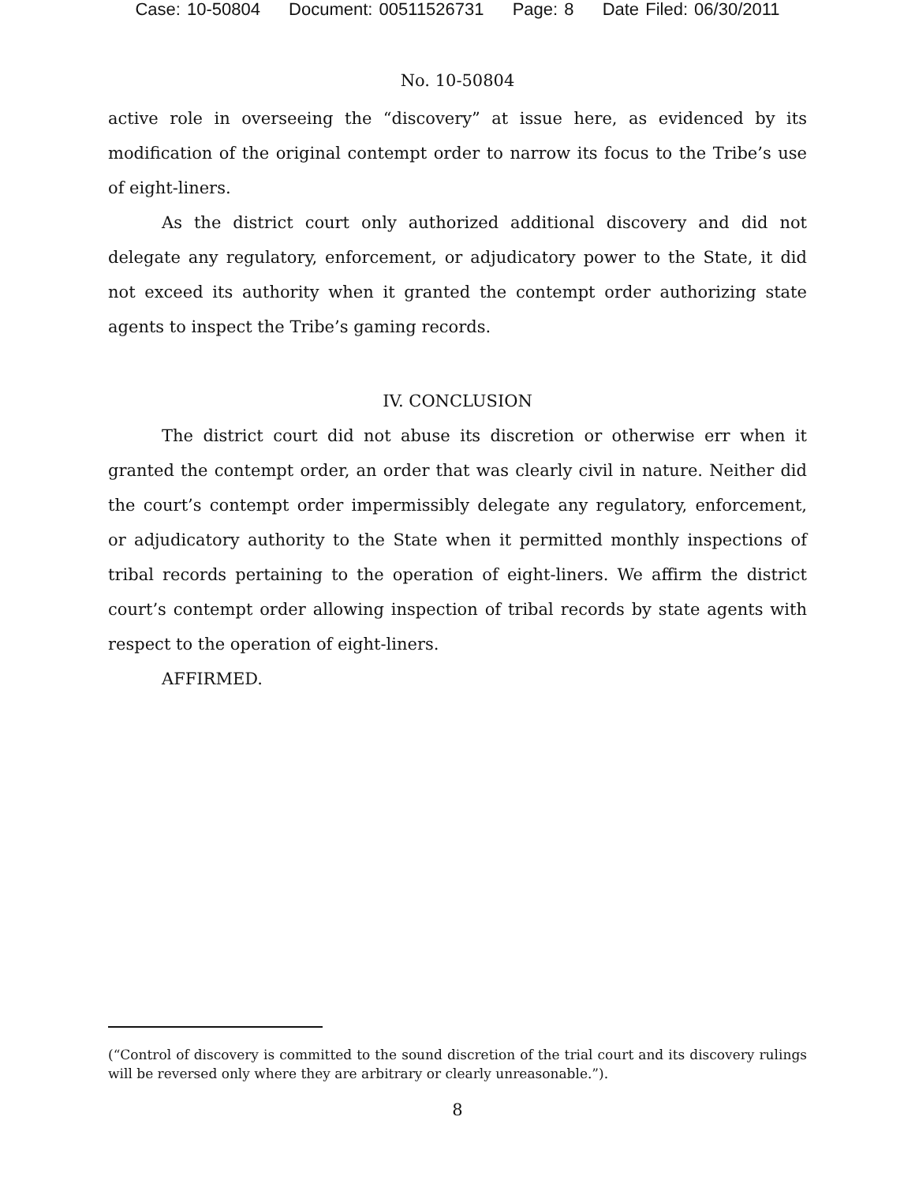Case: 10-50804 Document: 00511526731 Page: 8 Date Filed: 06/30/2011
No. 10-50804
active role in overseeing the “discovery” at issue here, as evidenced by its modification of the original contempt order to narrow its focus to the Tribe’s use of eight-liners.
As the district court only authorized additional discovery and did not delegate any regulatory, enforcement, or adjudicatory power to the State, it did not exceed its authority when it granted the contempt order authorizing state agents to inspect the Tribe’s gaming records.
IV. CONCLUSION
The district court did not abuse its discretion or otherwise err when it granted the contempt order, an order that was clearly civil in nature. Neither did the court’s contempt order impermissibly delegate any regulatory, enforcement, or adjudicatory authority to the State when it permitted monthly inspections of tribal records pertaining to the operation of eight-liners. We affirm the district court’s contempt order allowing inspection of tribal records by state agents with respect to the operation of eight-liners.
AFFIRMED.
(“Control of discovery is committed to the sound discretion of the trial court and its discovery rulings will be reversed only where they are arbitrary or clearly unreasonable.”).
8